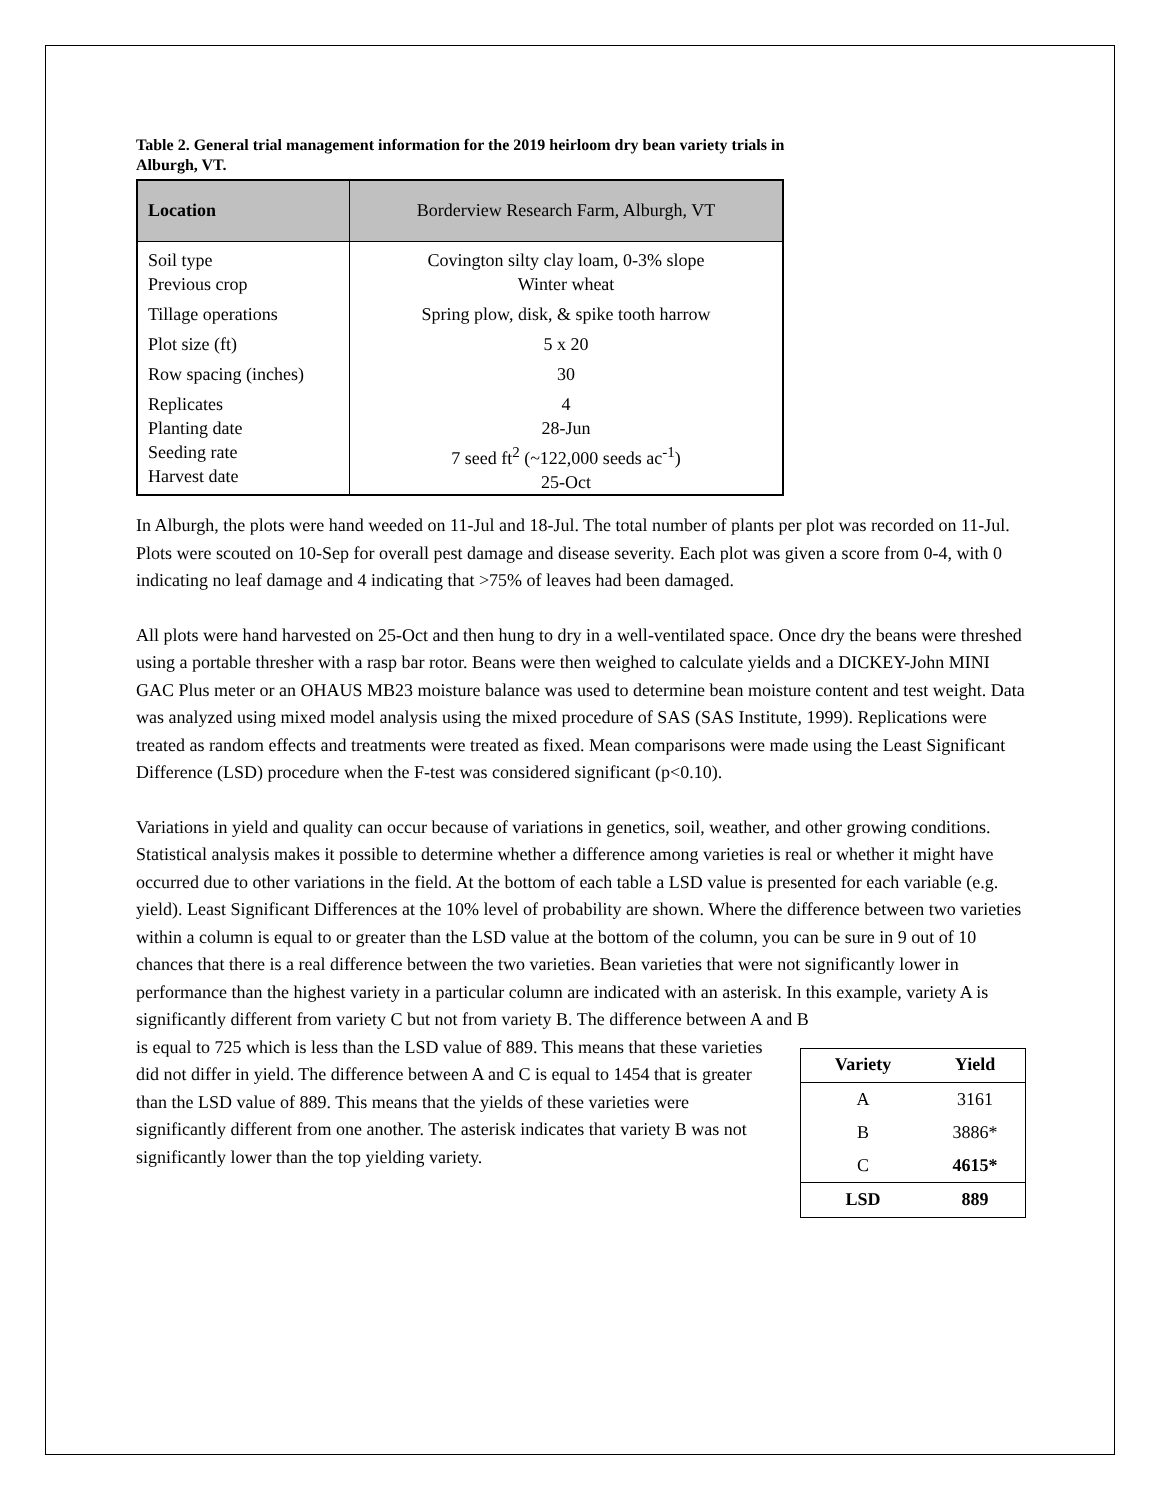Table 2. General trial management information for the 2019 heirloom dry bean variety trials in Alburgh, VT.
| Location | Borderview Research Farm, Alburgh, VT |
| --- | --- |
| Soil type Previous crop | Covington silty clay loam, 0-3% slope Winter wheat |
| Tillage operations | Spring plow, disk, & spike tooth harrow |
| Plot size (ft) | 5 x 20 |
| Row spacing (inches) | 30 |
| Replicates Planting date Seeding rate Harvest date | 4 28-Jun 7 seed ft<sup>2</sup> (~122,000 seeds ac<sup>-1</sup>) 25-Oct |
In Alburgh, the plots were hand weeded on 11-Jul and 18-Jul. The total number of plants per plot was recorded on 11-Jul. Plots were scouted on 10-Sep for overall pest damage and disease severity. Each plot was given a score from 0-4, with 0 indicating no leaf damage and 4 indicating that >75% of leaves had been damaged.
All plots were hand harvested on 25-Oct and then hung to dry in a well-ventilated space. Once dry the beans were threshed using a portable thresher with a rasp bar rotor. Beans were then weighed to calculate yields and a DICKEY-John MINI GAC Plus meter or an OHAUS MB23 moisture balance was used to determine bean moisture content and test weight. Data was analyzed using mixed model analysis using the mixed procedure of SAS (SAS Institute, 1999). Replications were treated as random effects and treatments were treated as fixed. Mean comparisons were made using the Least Significant Difference (LSD) procedure when the F-test was considered significant (p<0.10).
Variations in yield and quality can occur because of variations in genetics, soil, weather, and other growing conditions. Statistical analysis makes it possible to determine whether a difference among varieties is real or whether it might have occurred due to other variations in the field. At the bottom of each table a LSD value is presented for each variable (e.g. yield). Least Significant Differences at the 10% level of probability are shown. Where the difference between two varieties within a column is equal to or greater than the LSD value at the bottom of the column, you can be sure in 9 out of 10 chances that there is a real difference between the two varieties. Bean varieties that were not significantly lower in performance than the highest variety in a particular column are indicated with an asterisk. In this example, variety A is significantly different from variety C but not from variety B. The difference between A and B
is equal to 725 which is less than the LSD value of 889. This means that these varieties did not differ in yield. The difference between A and C is equal to 1454 that is greater than the LSD value of 889. This means that the yields of these varieties were significantly different from one another. The asterisk indicates that variety B was not significantly lower than the top yielding variety.
| Variety | Yield |
| --- | --- |
| A | 3161 |
| B | 3886* |
| C | 4615* |
| LSD | 889 |